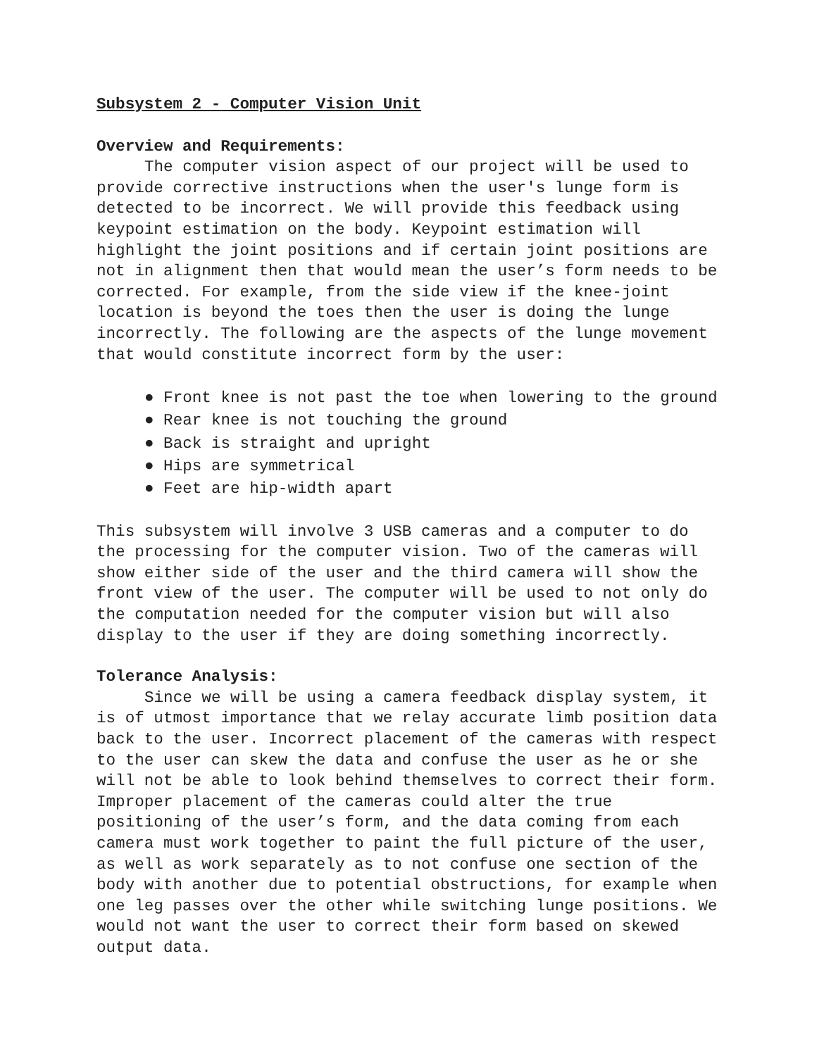Subsystem 2 - Computer Vision Unit
Overview and Requirements:
The computer vision aspect of our project will be used to provide corrective instructions when the user's lunge form is detected to be incorrect. We will provide this feedback using keypoint estimation on the body. Keypoint estimation will highlight the joint positions and if certain joint positions are not in alignment then that would mean the user’s form needs to be corrected. For example, from the side view if the knee-joint location is beyond the toes then the user is doing the lunge incorrectly. The following are the aspects of the lunge movement that would constitute incorrect form by the user:
● Front knee is not past the toe when lowering to the ground
● Rear knee is not touching the ground
● Back is straight and upright
● Hips are symmetrical
● Feet are hip-width apart
This subsystem will involve 3 USB cameras and a computer to do the processing for the computer vision. Two of the cameras will show either side of the user and the third camera will show the front view of the user. The computer will be used to not only do the computation needed for the computer vision but will also display to the user if they are doing something incorrectly.
Tolerance Analysis:
Since we will be using a camera feedback display system, it is of utmost importance that we relay accurate limb position data back to the user. Incorrect placement of the cameras with respect to the user can skew the data and confuse the user as he or she will not be able to look behind themselves to correct their form. Improper placement of the cameras could alter the true positioning of the user’s form, and the data coming from each camera must work together to paint the full picture of the user, as well as work separately as to not confuse one section of the body with another due to potential obstructions, for example when one leg passes over the other while switching lunge positions. We would not want the user to correct their form based on skewed output data.